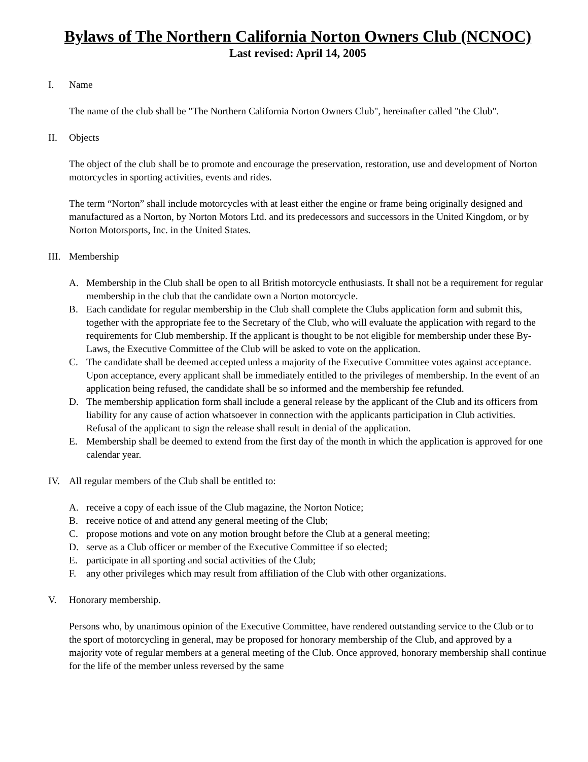Bylaws of The Northern California Norton Owners Club (NCNOC)
Last revised: April 14, 2005
I. Name
The name of the club shall be "The Northern California Norton Owners Club", hereinafter called "the Club".
II. Objects
The object of the club shall be to promote and encourage the preservation, restoration, use and development of Norton motorcycles in sporting activities, events and rides.
The term “Norton” shall include motorcycles with at least either the engine or frame being originally designed and manufactured as a Norton, by Norton Motors Ltd. and its predecessors and successors in the United Kingdom, or by Norton Motorsports, Inc. in the United States.
III. Membership
A. Membership in the Club shall be open to all British motorcycle enthusiasts. It shall not be a requirement for regular membership in the club that the candidate own a Norton motorcycle.
B. Each candidate for regular membership in the Club shall complete the Clubs application form and submit this, together with the appropriate fee to the Secretary of the Club, who will evaluate the application with regard to the requirements for Club membership. If the applicant is thought to be not eligible for membership under these By-Laws, the Executive Committee of the Club will be asked to vote on the application.
C. The candidate shall be deemed accepted unless a majority of the Executive Committee votes against acceptance. Upon acceptance, every applicant shall be immediately entitled to the privileges of membership. In the event of an application being refused, the candidate shall be so informed and the membership fee refunded.
D. The membership application form shall include a general release by the applicant of the Club and its officers from liability for any cause of action whatsoever in connection with the applicants participation in Club activities. Refusal of the applicant to sign the release shall result in denial of the application.
E. Membership shall be deemed to extend from the first day of the month in which the application is approved for one calendar year.
IV. All regular members of the Club shall be entitled to:
A. receive a copy of each issue of the Club magazine, the Norton Notice;
B. receive notice of and attend any general meeting of the Club;
C. propose motions and vote on any motion brought before the Club at a general meeting;
D. serve as a Club officer or member of the Executive Committee if so elected;
E. participate in all sporting and social activities of the Club;
F. any other privileges which may result from affiliation of the Club with other organizations.
V. Honorary membership.
Persons who, by unanimous opinion of the Executive Committee, have rendered outstanding service to the Club or to the sport of motorcycling in general, may be proposed for honorary membership of the Club, and approved by a majority vote of regular members at a general meeting of the Club. Once approved, honorary membership shall continue for the life of the member unless reversed by the same